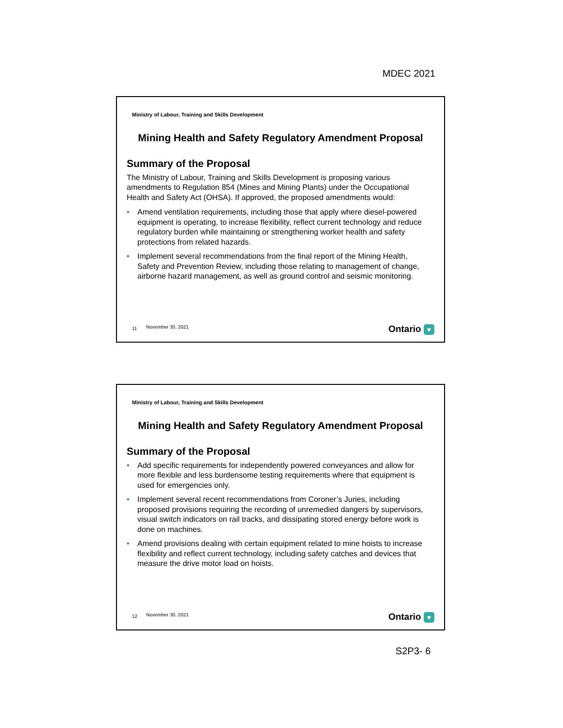MDEC 2021
Ministry of Labour, Training and Skills Development
Mining Health and Safety Regulatory Amendment Proposal
Summary of the Proposal
The Ministry of Labour, Training and Skills Development is proposing various amendments to Regulation 854 (Mines and Mining Plants) under the Occupational Health and Safety Act (OHSA). If approved, the proposed amendments would:
• Amend ventilation requirements, including those that apply where diesel-powered equipment is operating, to increase flexibility, reflect current technology and reduce regulatory burden while maintaining or strengthening worker health and safety protections from related hazards.
• Implement several recommendations from the final report of the Mining Health, Safety and Prevention Review, including those relating to management of change, airborne hazard management, as well as ground control and seismic monitoring.
11 November 30, 2021 Ontario ♥
Ministry of Labour, Training and Skills Development
Mining Health and Safety Regulatory Amendment Proposal
Summary of the Proposal
• Add specific requirements for independently powered conveyances and allow for more flexible and less burdensome testing requirements where that equipment is used for emergencies only.
• Implement several recent recommendations from Coroner’s Juries, including proposed provisions requiring the recording of unremedied dangers by supervisors, visual switch indicators on rail tracks, and dissipating stored energy before work is done on machines.
• Amend provisions dealing with certain equipment related to mine hoists to increase flexibility and reflect current technology, including safety catches and devices that measure the drive motor load on hoists.
12 November 30, 2021 Ontario ♥
S2P3- 6